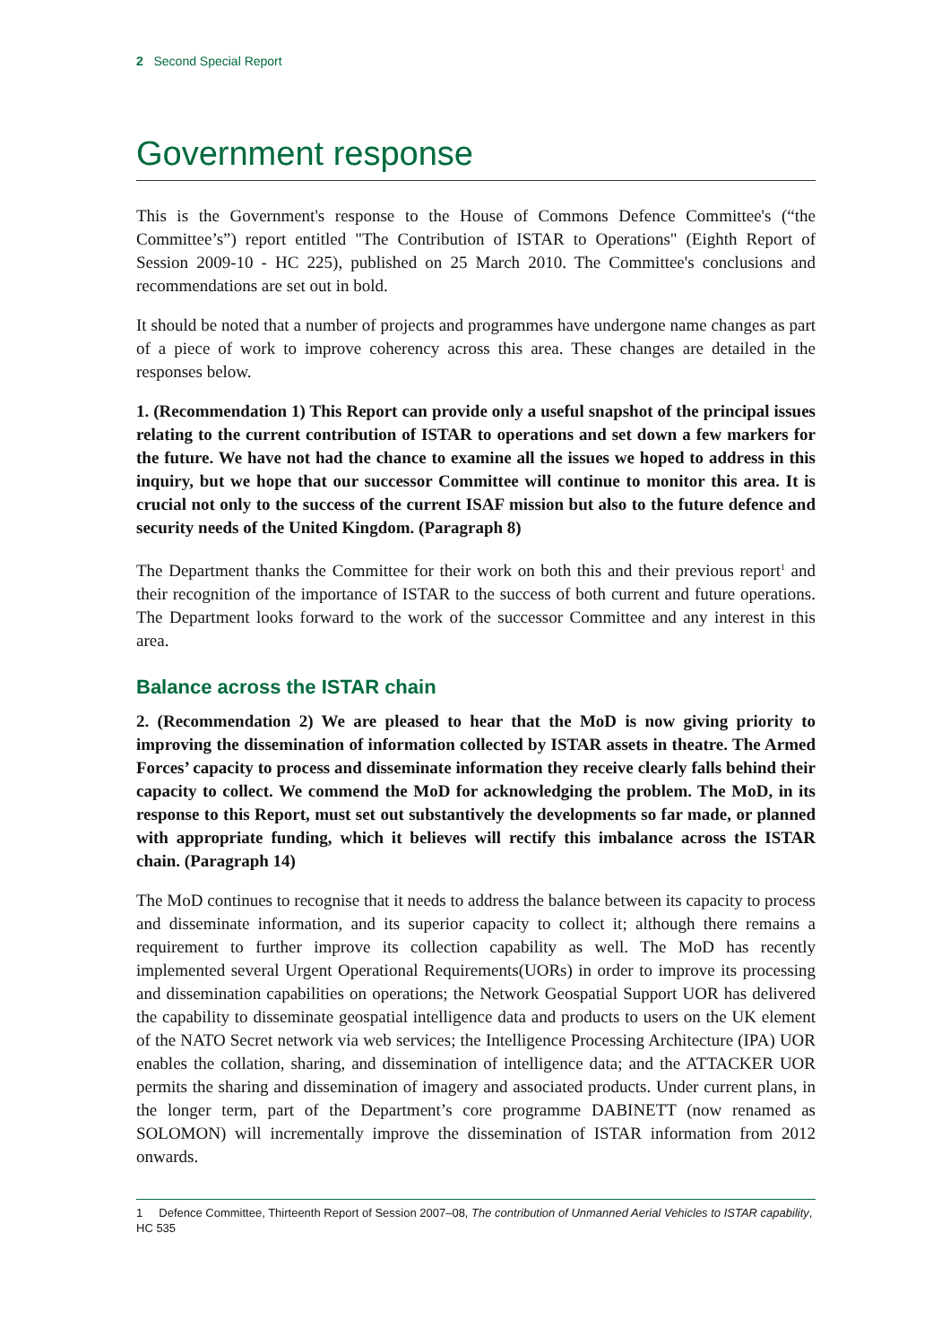2 Second Special Report
Government response
This is the Government's response to the House of Commons Defence Committee's (“the Committee’s”) report entitled "The Contribution of ISTAR to Operations" (Eighth Report of Session 2009-10 - HC 225), published on 25 March 2010. The Committee's conclusions and recommendations are set out in bold.
It should be noted that a number of projects and programmes have undergone name changes as part of a piece of work to improve coherency across this area. These changes are detailed in the responses below.
1. (Recommendation 1) This Report can provide only a useful snapshot of the principal issues relating to the current contribution of ISTAR to operations and set down a few markers for the future. We have not had the chance to examine all the issues we hoped to address in this inquiry, but we hope that our successor Committee will continue to monitor this area. It is crucial not only to the success of the current ISAF mission but also to the future defence and security needs of the United Kingdom. (Paragraph 8)
The Department thanks the Committee for their work on both this and their previous report<sup>1</sup> and their recognition of the importance of ISTAR to the success of both current and future operations. The Department looks forward to the work of the successor Committee and any interest in this area.
Balance across the ISTAR chain
2. (Recommendation 2) We are pleased to hear that the MoD is now giving priority to improving the dissemination of information collected by ISTAR assets in theatre. The Armed Forces’ capacity to process and disseminate information they receive clearly falls behind their capacity to collect. We commend the MoD for acknowledging the problem. The MoD, in its response to this Report, must set out substantively the developments so far made, or planned with appropriate funding, which it believes will rectify this imbalance across the ISTAR chain. (Paragraph 14)
The MoD continues to recognise that it needs to address the balance between its capacity to process and disseminate information, and its superior capacity to collect it; although there remains a requirement to further improve its collection capability as well. The MoD has recently implemented several Urgent Operational Requirements(UORs) in order to improve its processing and dissemination capabilities on operations; the Network Geospatial Support UOR has delivered the capability to disseminate geospatial intelligence data and products to users on the UK element of the NATO Secret network via web services; the Intelligence Processing Architecture (IPA) UOR enables the collation, sharing, and dissemination of intelligence data; and the ATTACKER UOR permits the sharing and dissemination of imagery and associated products. Under current plans, in the longer term, part of the Department’s core programme DABINETT (now renamed as SOLOMON) will incrementally improve the dissemination of ISTAR information from 2012 onwards.
1 Defence Committee, Thirteenth Report of Session 2007–08, The contribution of Unmanned Aerial Vehicles to ISTAR capability, HC 535